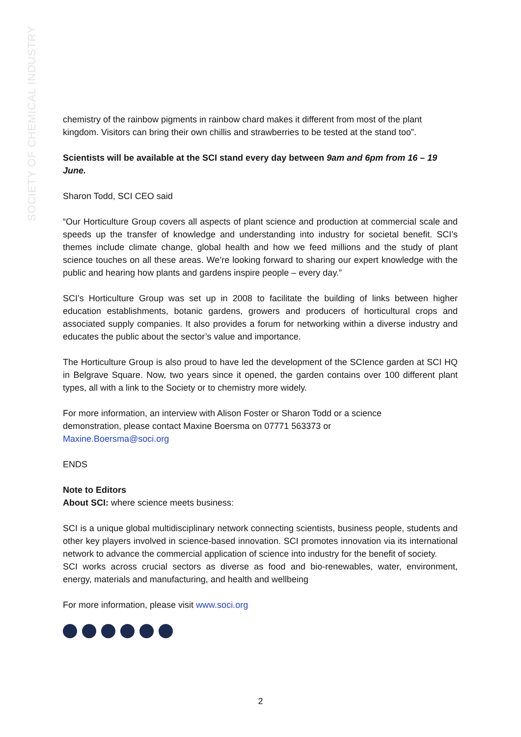SOCIETY OF CHEMICAL INDUSTRY
chemistry of the rainbow pigments in rainbow chard makes it different from most of the plant kingdom. Visitors can bring their own chillis and strawberries to be tested at the stand too”.
Scientists will be available at the SCI stand every day between 9am and 6pm from 16 – 19 June.
Sharon Todd, SCI CEO said
“Our Horticulture Group covers all aspects of plant science and production at commercial scale and speeds up the transfer of knowledge and understanding into industry for societal benefit. SCI’s themes include climate change, global health and how we feed millions and the study of plant science touches on all these areas. We’re looking forward to sharing our expert knowledge with the public and hearing how plants and gardens inspire people – every day.”
SCI’s Horticulture Group was set up in 2008 to facilitate the building of links between higher education establishments, botanic gardens, growers and producers of horticultural crops and associated supply companies. It also provides a forum for networking within a diverse industry and educates the public about the sector’s value and importance.
The Horticulture Group is also proud to have led the development of the SCIence garden at SCI HQ in Belgrave Square. Now, two years since it opened, the garden contains over 100 different plant types, all with a link to the Society or to chemistry more widely.
For more information, an interview with Alison Foster or Sharon Todd or a science
demonstration, please contact Maxine Boersma on 07771 563373 or
Maxine.Boersma@soci.org
ENDS
Note to Editors
About SCI: where science meets business:
SCI is a unique global multidisciplinary network connecting scientists, business people, students and other key players involved in science-based innovation. SCI promotes innovation via its international network to advance the commercial application of science into industry for the benefit of society.
SCI works across crucial sectors as diverse as food and bio-renewables, water, environment, energy, materials and manufacturing, and health and wellbeing
For more information, please visit www.soci.org
2